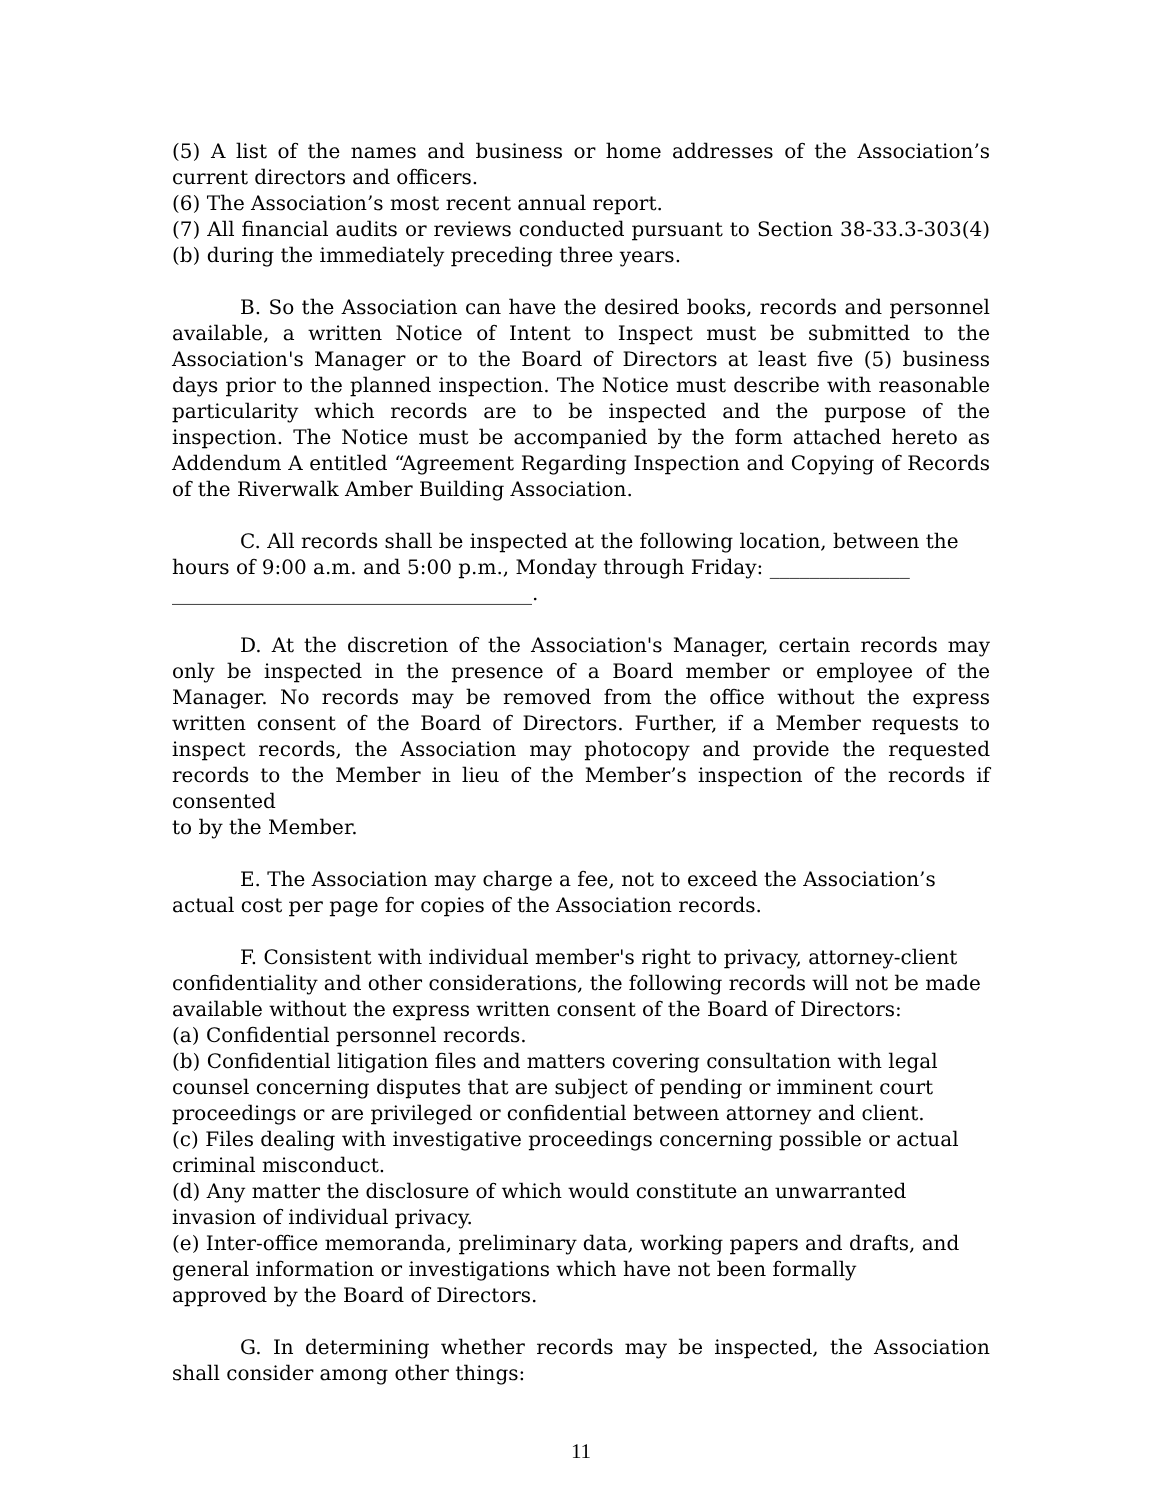(5) A list of the names and business or home addresses of the Association’s current directors and officers.
(6) The Association’s most recent annual report.
(7) All financial audits or reviews conducted pursuant to Section 38-33.3-303(4)(b) during the immediately preceding three years.
B. So the Association can have the desired books, records and personnel available, a written Notice of Intent to Inspect must be submitted to the Association's Manager or to the Board of Directors at least five (5) business days prior to the planned inspection. The Notice must describe with reasonable particularity which records are to be inspected and the purpose of the inspection. The Notice must be accompanied by the form attached hereto as Addendum A entitled “Agreement Regarding Inspection and Copying of Records of the Riverwalk Amber Building Association.
C. All records shall be inspected at the following location, between the hours of 9:00 a.m. and 5:00 p.m., Monday through Friday: ______________ ____________________________________.
D. At the discretion of the Association's Manager, certain records may only be inspected in the presence of a Board member or employee of the Manager. No records may be removed from the office without the express written consent of the Board of Directors. Further, if a Member requests to inspect records, the Association may photocopy and provide the requested records to the Member in lieu of the Member’s inspection of the records if consented
to by the Member.
E. The Association may charge a fee, not to exceed the Association’s actual cost per page for copies of the Association records.
F. Consistent with individual member's right to privacy, attorney-client confidentiality and other considerations, the following records will not be made available without the express written consent of the Board of Directors:
(a) Confidential personnel records.
(b) Confidential litigation files and matters covering consultation with legal counsel concerning disputes that are subject of pending or imminent court proceedings or are privileged or confidential between attorney and client.
(c) Files dealing with investigative proceedings concerning possible or actual criminal misconduct.
(d) Any matter the disclosure of which would constitute an unwarranted invasion of individual privacy.
(e) Inter-office memoranda, preliminary data, working papers and drafts, and general information or investigations which have not been formally
approved by the Board of Directors.
G. In determining whether records may be inspected, the Association shall consider among other things:
11